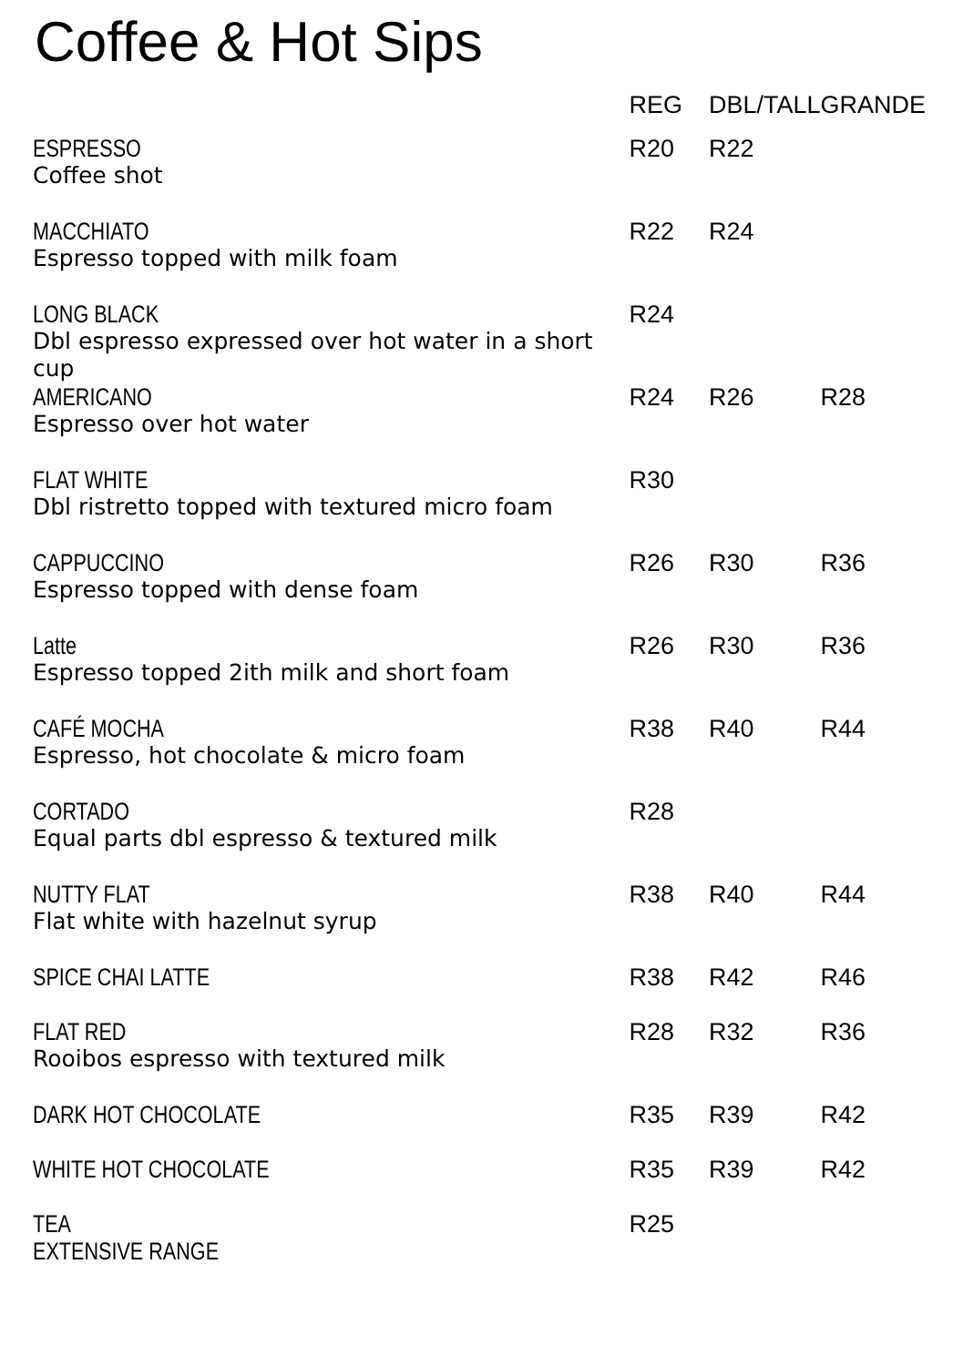Coffee & Hot Sips
| | REG | DBL/TALL | GRANDE |
| --- | --- | --- | --- |
| ESPRESSO Coffee shot | R20 | R22 | |
| MACCHIATO Espresso topped with milk foam | R22 | R24 | |
| LONG BLACK Dbl espresso expressed over hot water in a short cup | R24 | | |
| AMERICANO Espresso over hot water | R24 | R26 | R28 |
| FLAT WHITE Dbl ristretto topped with textured micro foam | R30 | | |
| CAPPUCCINO Espresso topped with dense foam | R26 | R30 | R36 |
| Latte Espresso topped 2ith milk and short foam | R26 | R30 | R36 |
| CAFÉ MOCHA Espresso, hot chocolate & micro foam | R38 | R40 | R44 |
| CORTADO Equal parts dbl espresso & textured milk | R28 | | |
| NUTTY FLAT Flat white with hazelnut syrup | R38 | R40 | R44 |
| SPICE CHAI LATTE | R38 | R42 | R46 |
| FLAT RED Rooibos espresso with textured milk | R28 | R32 | R36 |
| DARK HOT CHOCOLATE | R35 | R39 | R42 |
| WHITE HOT CHOCOLATE | R35 | R39 | R42 |
| TEA EXTENSIVE RANGE | R25 | | |